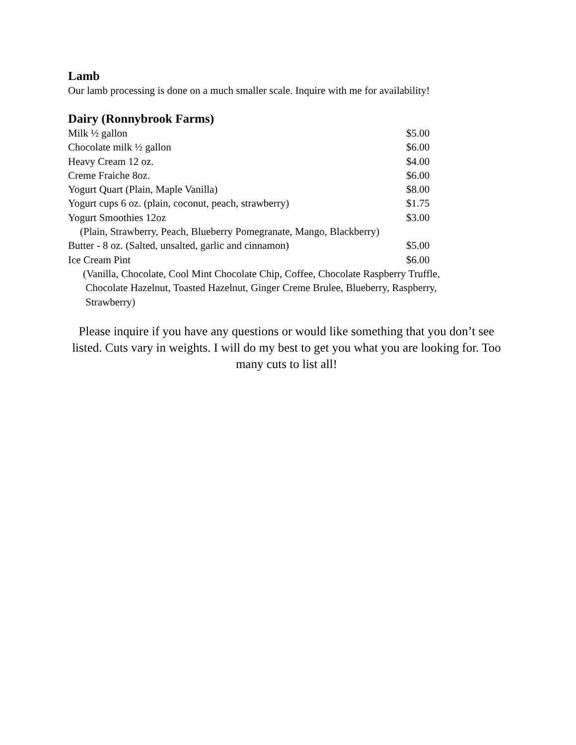Lamb
Our lamb processing is done on a much smaller scale. Inquire with me for availability!
Dairy (Ronnybrook Farms)
| Milk ½ gallon | $5.00 |
| Chocolate milk ½ gallon | $6.00 |
| Heavy Cream 12 oz. | $4.00 |
| Creme Fraiche 8oz. | $6.00 |
| Yogurt Quart (Plain, Maple Vanilla) | $8.00 |
| Yogurt cups 6 oz. (plain, coconut, peach, strawberry) | $1.75 |
| Yogurt Smoothies 12oz | $3.00 |
| (Plain, Strawberry, Peach, Blueberry Pomegranate, Mango, Blackberry) | |
| Butter - 8 oz. (Salted, unsalted, garlic and cinnamon) | $5.00 |
| Ice Cream Pint | $6.00 |
| (Vanilla, Chocolate, Cool Mint Chocolate Chip, Coffee, Chocolate Raspberry Truffle, Chocolate Hazelnut, Toasted Hazelnut, Ginger Creme Brulee, Blueberry, Raspberry, Strawberry) | |
Please inquire if you have any questions or would like something that you don’t see listed. Cuts vary in weights. I will do my best to get you what you are looking for. Too many cuts to list all!